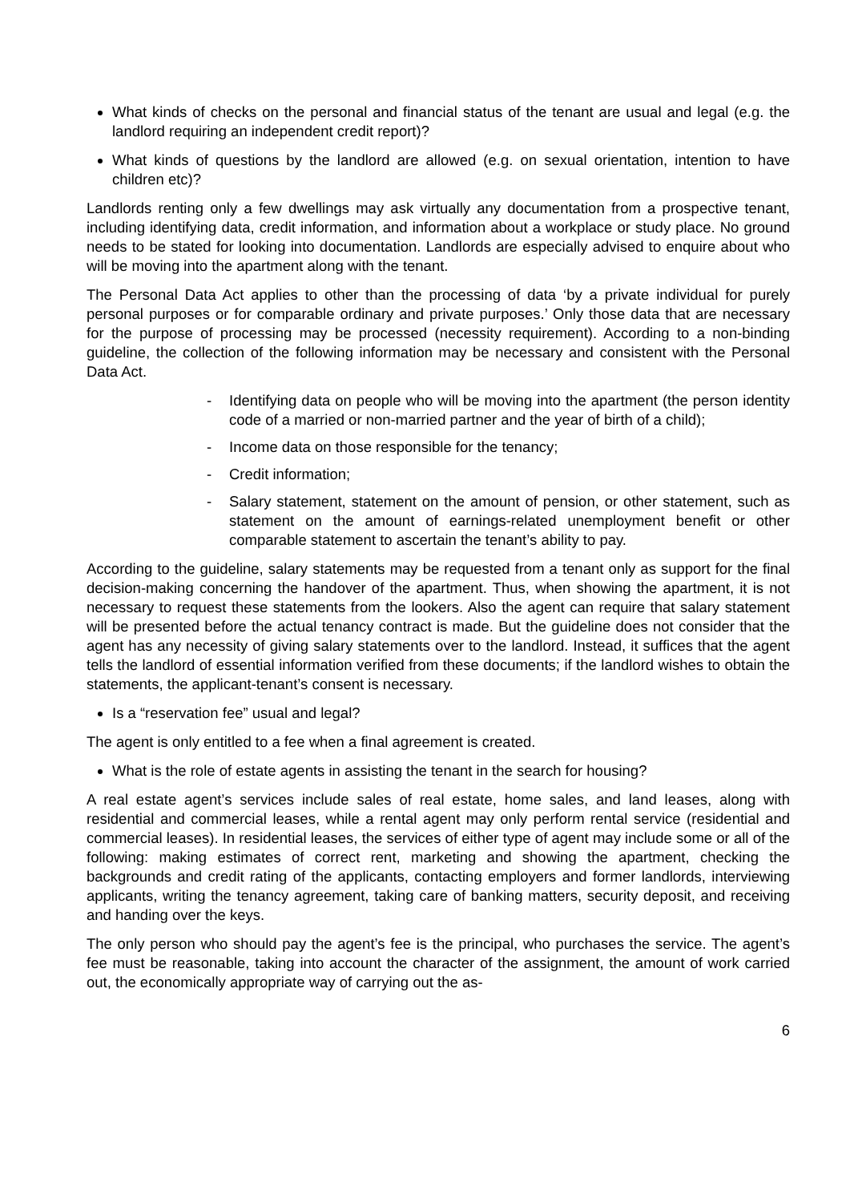What kinds of checks on the personal and financial status of the tenant are usual and legal (e.g. the landlord requiring an independent credit report)?
What kinds of questions by the landlord are allowed (e.g. on sexual orientation, intention to have children etc)?
Landlords renting only a few dwellings may ask virtually any documentation from a prospective tenant, including identifying data, credit information, and information about a workplace or study place. No ground needs to be stated for looking into documentation. Landlords are especially advised to enquire about who will be moving into the apartment along with the tenant.
The Personal Data Act applies to other than the processing of data ‘by a private individual for purely personal purposes or for comparable ordinary and private purposes.’ Only those data that are necessary for the purpose of processing may be processed (necessity requirement). According to a non-binding guideline, the collection of the following information may be necessary and consistent with the Personal Data Act.
- Identifying data on people who will be moving into the apartment (the person identity code of a married or non-married partner and the year of birth of a child);
- Income data on those responsible for the tenancy;
- Credit information;
- Salary statement, statement on the amount of pension, or other statement, such as statement on the amount of earnings-related unemployment benefit or other comparable statement to ascertain the tenant’s ability to pay.
According to the guideline, salary statements may be requested from a tenant only as support for the final decision-making concerning the handover of the apartment. Thus, when showing the apartment, it is not necessary to request these statements from the lookers. Also the agent can require that salary statement will be presented before the actual tenancy contract is made. But the guideline does not consider that the agent has any necessity of giving salary statements over to the landlord. Instead, it suffices that the agent tells the landlord of essential information verified from these documents; if the landlord wishes to obtain the statements, the applicant-tenant’s consent is necessary.
Is a “reservation fee” usual and legal?
The agent is only entitled to a fee when a final agreement is created.
What is the role of estate agents in assisting the tenant in the search for housing?
A real estate agent’s services include sales of real estate, home sales, and land leases, along with residential and commercial leases, while a rental agent may only perform rental service (residential and commercial leases). In residential leases, the services of either type of agent may include some or all of the following: making estimates of correct rent, marketing and showing the apartment, checking the backgrounds and credit rating of the applicants, contacting employers and former landlords, interviewing applicants, writing the tenancy agreement, taking care of banking matters, security deposit, and receiving and handing over the keys.
The only person who should pay the agent’s fee is the principal, who purchases the service. The agent’s fee must be reasonable, taking into account the character of the assignment, the amount of work carried out, the economically appropriate way of carrying out the as-
6